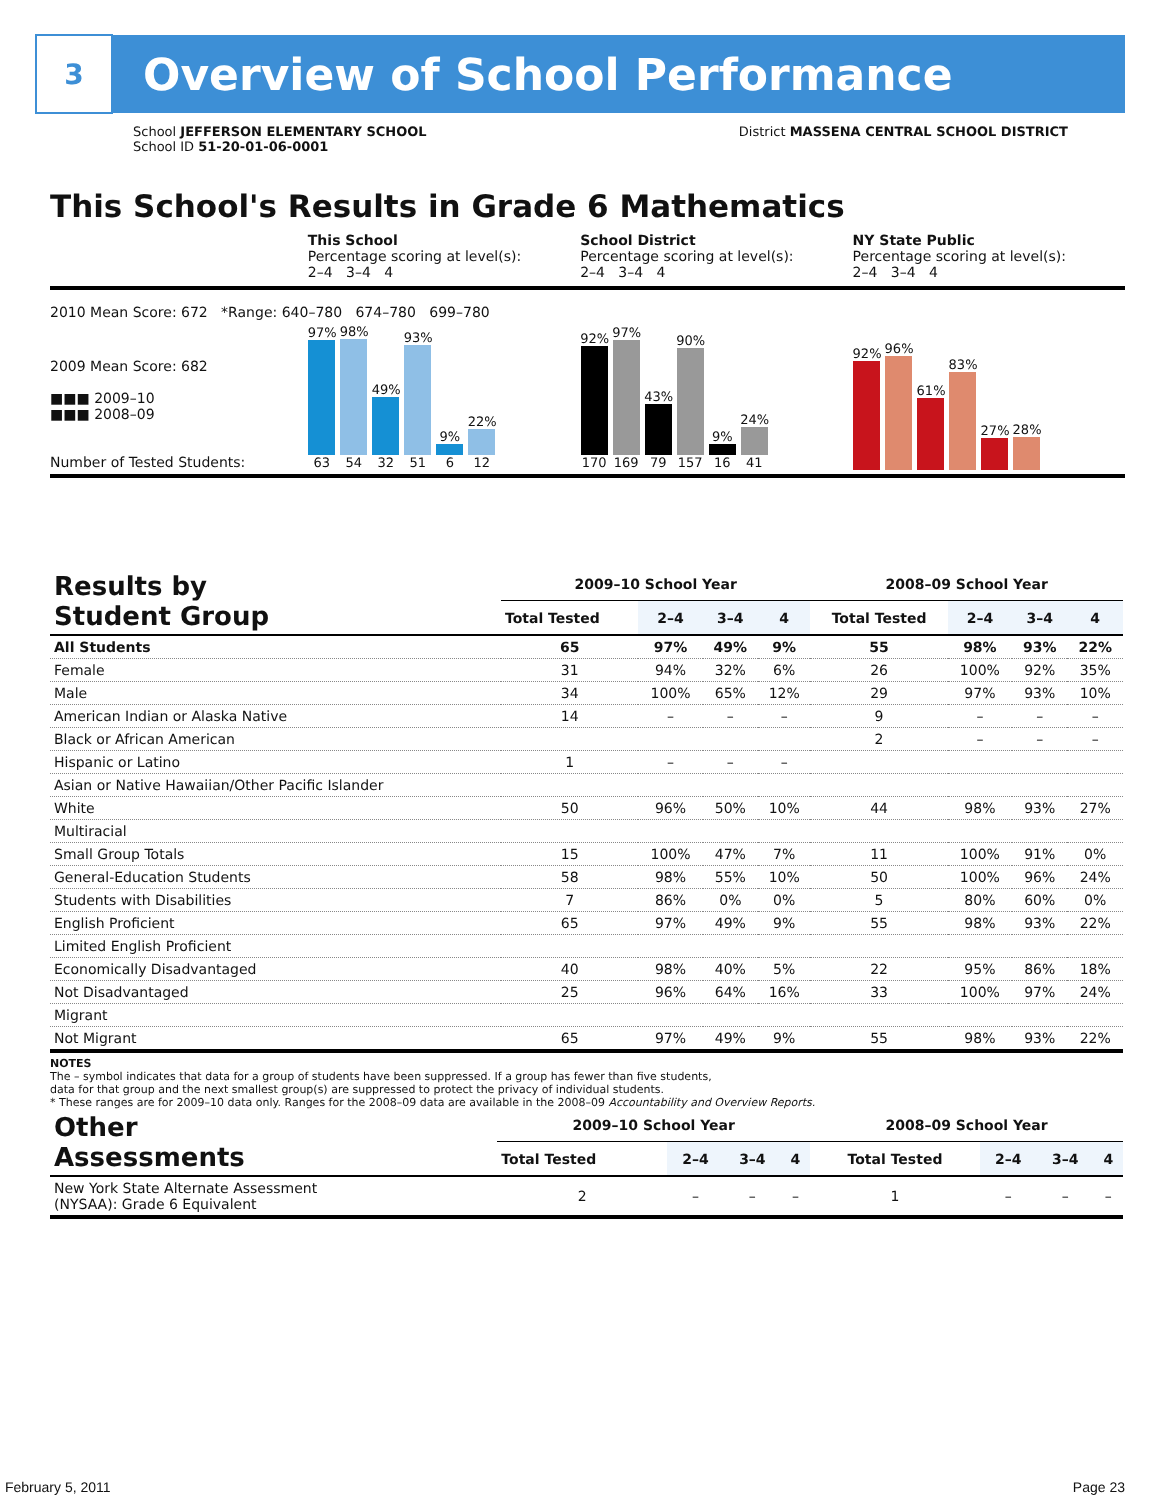3
Overview of School Performance
School JEFFERSON ELEMENTARY SCHOOL
School ID 51-20-01-06-0001
District MASSENA CENTRAL SCHOOL DISTRICT
This School's Results in Grade 6 Mathematics
This School
Percentage scoring at level(s):
2–4 3–4 4
School District
Percentage scoring at level(s):
2–4 3–4 4
NY State Public
Percentage scoring at level(s):
2–4 3–4 4
2010 Mean Score: 672 *Range: 640–780 674–780 699–780
2009 Mean Score: 682
■■■ 2009–10
■■■ 2008–09
Number of Tested Students:
97%
63
98%
54
49%
32
93%
51
9%
6
22%
12
92%
170
97%
169
43%
79
90%
157
9%
16
24%
41
92%
96%
61%
83%
27%
28%
| Results by Student Group | 2009–10 School Year | | | | 2008–09 School Year | | | |
| --- | --- | --- | --- | --- | --- | --- | --- | --- |
| | Total Tested | 2–4 | 3–4 | 4 | Total Tested | 2–4 | 3–4 | 4 |
| All Students | 65 | 97% | 49% | 9% | 55 | 98% | 93% | 22% |
| Female | 31 | 94% | 32% | 6% | 26 | 100% | 92% | 35% |
| Male | 34 | 100% | 65% | 12% | 29 | 97% | 93% | 10% |
| American Indian or Alaska Native | 14 | – | – | – | 9 | – | – | – |
| Black or African American | | | | | 2 | – | – | – |
| Hispanic or Latino | 1 | – | – | – | | | | |
| Asian or Native Hawaiian/Other Pacific Islander | | | | | | | | |
| White | 50 | 96% | 50% | 10% | 44 | 98% | 93% | 27% |
| Multiracial | | | | | | | | |
| Small Group Totals | 15 | 100% | 47% | 7% | 11 | 100% | 91% | 0% |
| General-Education Students | 58 | 98% | 55% | 10% | 50 | 100% | 96% | 24% |
| Students with Disabilities | 7 | 86% | 0% | 0% | 5 | 80% | 60% | 0% |
| English Proficient | 65 | 97% | 49% | 9% | 55 | 98% | 93% | 22% |
| Limited English Proficient | | | | | | | | |
| Economically Disadvantaged | 40 | 98% | 40% | 5% | 22 | 95% | 86% | 18% |
| Not Disadvantaged | 25 | 96% | 64% | 16% | 33 | 100% | 97% | 24% |
| Migrant | | | | | | | | |
| Not Migrant | 65 | 97% | 49% | 9% | 55 | 98% | 93% | 22% |
NOTES
The – symbol indicates that data for a group of students have been suppressed. If a group has fewer than five students,
data for that group and the next smallest group(s) are suppressed to protect the privacy of individual students.
* These ranges are for 2009–10 data only. Ranges for the 2008–09 data are available in the 2008–09 Accountability and Overview Reports.
| Other Assessments | 2009–10 School Year | | | | 2008–09 School Year | | | |
| --- | --- | --- | --- | --- | --- | --- | --- | --- |
| | Total Tested | 2–4 | 3–4 | 4 | Total Tested | 2–4 | 3–4 | 4 |
| New York State Alternate Assessment (NYSAA): Grade 6 Equivalent | 2 | – | – | – | 1 | – | – | – |
February 5, 2011 Page 23